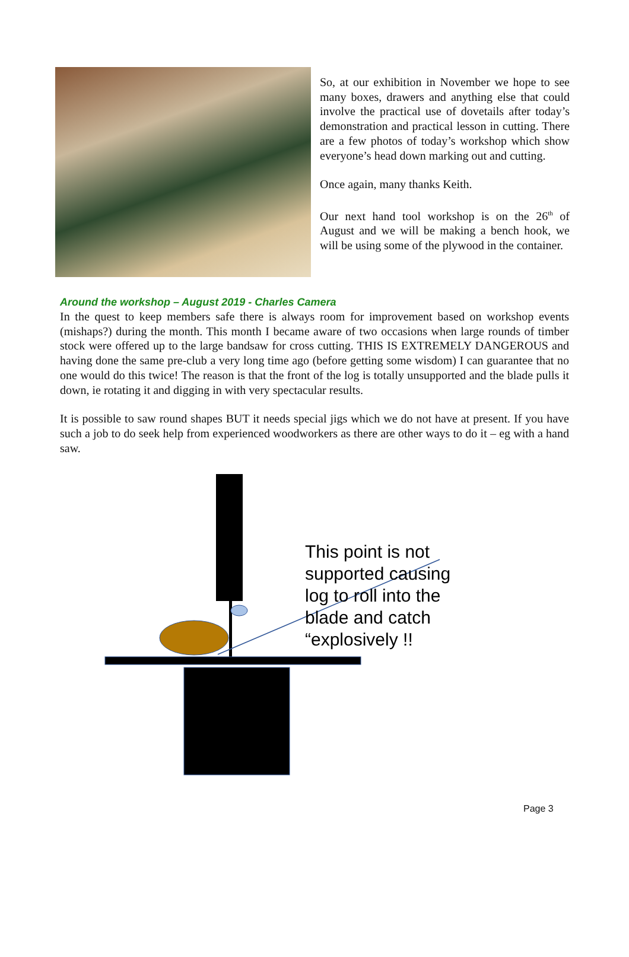So, at our exhibition in November we hope to see many boxes, drawers and anything else that could involve the practical use of dovetails after today’s demonstration and practical lesson in cutting. There are a few photos of today’s workshop which show everyone’s head down marking out and cutting.
Once again, many thanks Keith.
Our next hand tool workshop is on the 26<sup>th</sup> of August and we will be making a bench hook, we will be using some of the plywood in the container.
Around the workshop – August 2019 - Charles Camera
In the quest to keep members safe there is always room for improvement based on workshop events (mishaps?) during the month. This month I became aware of two occasions when large rounds of timber stock were offered up to the large bandsaw for cross cutting. THIS IS EXTREMELY DANGEROUS and having done the same pre-club a very long time ago (before getting some wisdom) I can guarantee that no one would do this twice! The reason is that the front of the log is totally unsupported and the blade pulls it down, ie rotating it and digging in with very spectacular results.
It is possible to saw round shapes BUT it needs special jigs which we do not have at present. If you have such a job to do seek help from experienced woodworkers as there are other ways to do it – eg with a hand saw.
This point is not
supported causing
log to roll into the
blade and catch
“explosively !!
Page 3